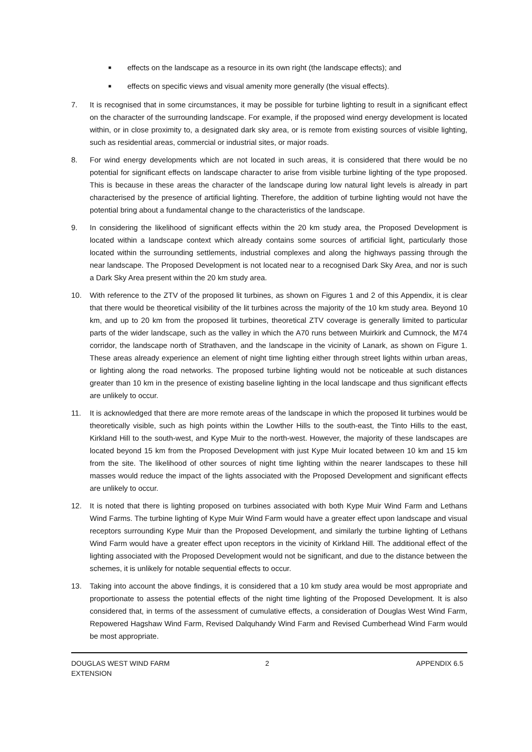■ effects on the landscape as a resource in its own right (the landscape effects); and
■ effects on specific views and visual amenity more generally (the visual effects).
7. It is recognised that in some circumstances, it may be possible for turbine lighting to result in a significant effect on the character of the surrounding landscape. For example, if the proposed wind energy development is located within, or in close proximity to, a designated dark sky area, or is remote from existing sources of visible lighting, such as residential areas, commercial or industrial sites, or major roads.
8. For wind energy developments which are not located in such areas, it is considered that there would be no potential for significant effects on landscape character to arise from visible turbine lighting of the type proposed. This is because in these areas the character of the landscape during low natural light levels is already in part characterised by the presence of artificial lighting. Therefore, the addition of turbine lighting would not have the potential bring about a fundamental change to the characteristics of the landscape.
9. In considering the likelihood of significant effects within the 20 km study area, the Proposed Development is located within a landscape context which already contains some sources of artificial light, particularly those located within the surrounding settlements, industrial complexes and along the highways passing through the near landscape. The Proposed Development is not located near to a recognised Dark Sky Area, and nor is such a Dark Sky Area present within the 20 km study area.
10. With reference to the ZTV of the proposed lit turbines, as shown on Figures 1 and 2 of this Appendix, it is clear that there would be theoretical visibility of the lit turbines across the majority of the 10 km study area. Beyond 10 km, and up to 20 km from the proposed lit turbines, theoretical ZTV coverage is generally limited to particular parts of the wider landscape, such as the valley in which the A70 runs between Muirkirk and Cumnock, the M74 corridor, the landscape north of Strathaven, and the landscape in the vicinity of Lanark, as shown on Figure 1. These areas already experience an element of night time lighting either through street lights within urban areas, or lighting along the road networks. The proposed turbine lighting would not be noticeable at such distances greater than 10 km in the presence of existing baseline lighting in the local landscape and thus significant effects are unlikely to occur.
11. It is acknowledged that there are more remote areas of the landscape in which the proposed lit turbines would be theoretically visible, such as high points within the Lowther Hills to the south-east, the Tinto Hills to the east, Kirkland Hill to the south-west, and Kype Muir to the north-west. However, the majority of these landscapes are located beyond 15 km from the Proposed Development with just Kype Muir located between 10 km and 15 km from the site. The likelihood of other sources of night time lighting within the nearer landscapes to these hill masses would reduce the impact of the lights associated with the Proposed Development and significant effects are unlikely to occur.
12. It is noted that there is lighting proposed on turbines associated with both Kype Muir Wind Farm and Lethans Wind Farms. The turbine lighting of Kype Muir Wind Farm would have a greater effect upon landscape and visual receptors surrounding Kype Muir than the Proposed Development, and similarly the turbine lighting of Lethans Wind Farm would have a greater effect upon receptors in the vicinity of Kirkland Hill. The additional effect of the lighting associated with the Proposed Development would not be significant, and due to the distance between the schemes, it is unlikely for notable sequential effects to occur.
13. Taking into account the above findings, it is considered that a 10 km study area would be most appropriate and proportionate to assess the potential effects of the night time lighting of the Proposed Development. It is also considered that, in terms of the assessment of cumulative effects, a consideration of Douglas West Wind Farm, Repowered Hagshaw Wind Farm, Revised Dalquhandy Wind Farm and Revised Cumberhead Wind Farm would be most appropriate.
DOUGLAS WEST WIND FARM
EXTENSION
2 APPENDIX 6.5